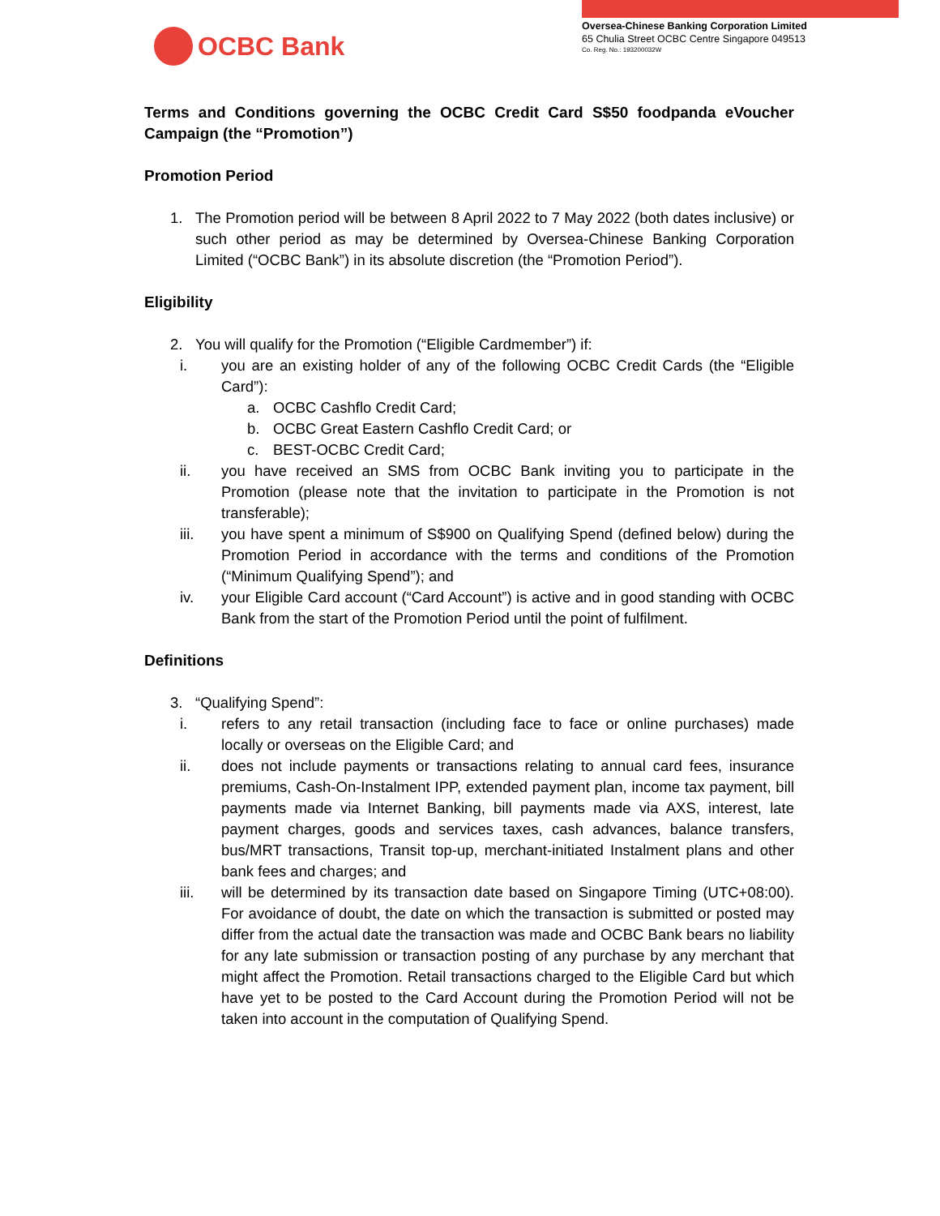OCBC Bank
Oversea-Chinese Banking Corporation Limited
65 Chulia Street OCBC Centre Singapore 049513
Co. Reg. No.: 193200032W
Terms and Conditions governing the OCBC Credit Card S$50 foodpanda eVoucher Campaign (the “Promotion”)
Promotion Period
1. The Promotion period will be between 8 April 2022 to 7 May 2022 (both dates inclusive) or such other period as may be determined by Oversea-Chinese Banking Corporation Limited (“OCBC Bank”) in its absolute discretion (the “Promotion Period”).
Eligibility
2. You will qualify for the Promotion (“Eligible Cardmember”) if:
i. you are an existing holder of any of the following OCBC Credit Cards (the “Eligible Card”):
a. OCBC Cashflo Credit Card;
b. OCBC Great Eastern Cashflo Credit Card; or
c. BEST-OCBC Credit Card;
ii. you have received an SMS from OCBC Bank inviting you to participate in the Promotion (please note that the invitation to participate in the Promotion is not transferable);
iii. you have spent a minimum of S$900 on Qualifying Spend (defined below) during the Promotion Period in accordance with the terms and conditions of the Promotion (“Minimum Qualifying Spend”); and
iv. your Eligible Card account (“Card Account”) is active and in good standing with OCBC Bank from the start of the Promotion Period until the point of fulfilment.
Definitions
3. “Qualifying Spend”:
i. refers to any retail transaction (including face to face or online purchases) made locally or overseas on the Eligible Card; and
ii. does not include payments or transactions relating to annual card fees, insurance premiums, Cash-On-Instalment IPP, extended payment plan, income tax payment, bill payments made via Internet Banking, bill payments made via AXS, interest, late payment charges, goods and services taxes, cash advances, balance transfers, bus/MRT transactions, Transit top-up, merchant-initiated Instalment plans and other bank fees and charges; and
iii. will be determined by its transaction date based on Singapore Timing (UTC+08:00). For avoidance of doubt, the date on which the transaction is submitted or posted may differ from the actual date the transaction was made and OCBC Bank bears no liability for any late submission or transaction posting of any purchase by any merchant that might affect the Promotion. Retail transactions charged to the Eligible Card but which have yet to be posted to the Card Account during the Promotion Period will not be taken into account in the computation of Qualifying Spend.